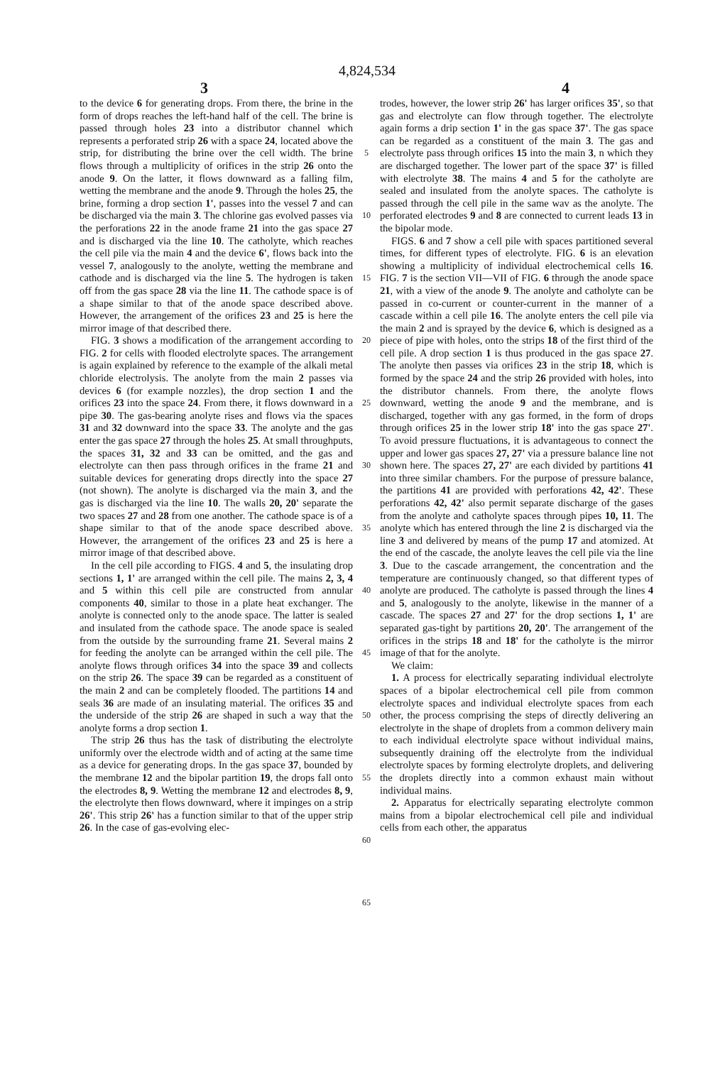4,824,534
3 4
to the device 6 for generating drops. From there, the brine in the form of drops reaches the left-hand half of the cell. The brine is passed through holes 23 into a distributor channel which represents a perforated strip 26 with a space 24, located above the strip, for distributing the brine over the cell width. The brine flows through a multiplicity of orifices in the strip 26 onto the anode 9. On the latter, it flows downward as a falling film, wetting the membrane and the anode 9. Through the holes 25, the brine, forming a drop section 1', passes into the vessel 7 and can be discharged via the main 3. The chlorine gas evolved passes via the perforations 22 in the anode frame 21 into the gas space 27 and is discharged via the line 10. The catholyte, which reaches the cell pile via the main 4 and the device 6', flows back into the vessel 7, analogously to the anolyte, wetting the membrane and cathode and is discharged via the line 5. The hydrogen is taken off from the gas space 28 via the line 11. The cathode space is of a shape similar to that of the anode space described above. However, the arrangement of the orifices 23 and 25 is here the mirror image of that described there.
FIG. 3 shows a modification of the arrangement according to FIG. 2 for cells with flooded electrolyte spaces. The arrangement is again explained by reference to the example of the alkali metal chloride electrolysis. The anolyte from the main 2 passes via devices 6 (for example nozzles), the drop section 1 and the orifices 23 into the space 24. From there, it flows downward in a pipe 30. The gas-bearing anolyte rises and flows via the spaces 31 and 32 downward into the space 33. The anolyte and the gas enter the gas space 27 through the holes 25. At small throughputs, the spaces 31, 32 and 33 can be omitted, and the gas and electrolyte can then pass through orifices in the frame 21 and suitable devices for generating drops directly into the space 27 (not shown). The anolyte is discharged via the main 3, and the gas is discharged via the line 10. The walls 20, 20' separate the two spaces 27 and 28 from one another. The cathode space is of a shape similar to that of the anode space described above. However, the arrangement of the orifices 23 and 25 is here a mirror image of that described above.
In the cell pile according to FIGS. 4 and 5, the insulating drop sections 1, 1' are arranged within the cell pile. The mains 2, 3, 4 and 5 within this cell pile are constructed from annular components 40, similar to those in a plate heat exchanger. The anolyte is connected only to the anode space. The latter is sealed and insulated from the cathode space. The anode space is sealed from the outside by the surrounding frame 21. Several mains 2 for feeding the anolyte can be arranged within the cell pile. The anolyte flows through orifices 34 into the space 39 and collects on the strip 26. The space 39 can be regarded as a constituent of the main 2 and can be completely flooded. The partitions 14 and seals 36 are made of an insulating material. The orifices 35 and the underside of the strip 26 are shaped in such a way that the anolyte forms a drop section 1.
The strip 26 thus has the task of distributing the electrolyte uniformly over the electrode width and of acting at the same time as a device for generating drops. In the gas space 37, bounded by the membrane 12 and the bipolar partition 19, the drops fall onto the electrodes 8, 9. Wetting the membrane 12 and electrodes 8, 9, the electrolyte then flows downward, where it impinges on a strip 26'. This strip 26' has a function similar to that of the upper strip 26. In the case of gas-evolving elec-
5
10
15
20
25
30
35
40
45
50
55
60
65
trodes, however, the lower strip 26' has larger orifices 35', so that gas and electrolyte can flow through together. The electrolyte again forms a drip section 1' in the gas space 37'. The gas space can be regarded as a constituent of the main 3. The gas and electrolyte pass through orifices 15 into the main 3, n which they are discharged together. The lower part of the space 37' is filled with electrolyte 38. The mains 4 and 5 for the catholyte are sealed and insulated from the anolyte spaces. The catholyte is passed through the cell pile in the same wav as the anolyte. The perforated electrodes 9 and 8 are connected to current leads 13 in the bipolar mode.
FIGS. 6 and 7 show a cell pile with spaces partitioned several times, for different types of electrolyte. FIG. 6 is an elevation showing a multiplicity of individual electrochemical cells 16. FIG. 7 is the section VII—VII of FIG. 6 through the anode space 21, with a view of the anode 9. The anolyte and catholyte can be passed in co-current or counter-current in the manner of a cascade within a cell pile 16. The anolyte enters the cell pile via the main 2 and is sprayed by the device 6, which is designed as a piece of pipe with holes, onto the strips 18 of the first third of the cell pile. A drop section 1 is thus produced in the gas space 27. The anolyte then passes via orifices 23 in the strip 18, which is formed by the space 24 and the strip 26 provided with holes, into the distributor channels. From there, the anolyte flows downward, wetting the anode 9 and the membrane, and is discharged, together with any gas formed, in the form of drops through orifices 25 in the lower strip 18' into the gas space 27'. To avoid pressure fluctuations, it is advantageous to connect the upper and lower gas spaces 27, 27' via a pressure balance line not shown here. The spaces 27, 27' are each divided by partitions 41 into three similar chambers. For the purpose of pressure balance, the partitions 41 are provided with perforations 42, 42'. These perforations 42, 42' also permit separate discharge of the gases from the anolyte and catholyte spaces through pipes 10, 11. The anolyte which has entered through the line 2 is discharged via the line 3 and delivered by means of the pump 17 and atomized. At the end of the cascade, the anolyte leaves the cell pile via the line 3. Due to the cascade arrangement, the concentration and the temperature are continuously changed, so that different types of anolyte are produced. The catholyte is passed through the lines 4 and 5, analogously to the anolyte, likewise in the manner of a cascade. The spaces 27 and 27' for the drop sections 1, 1' are separated gas-tight by partitions 20, 20'. The arrangement of the orifices in the strips 18 and 18' for the catholyte is the mirror image of that for the anolyte.
We claim:
1. A process for electrically separating individual electrolyte spaces of a bipolar electrochemical cell pile from common electrolyte spaces and individual electrolyte spaces from each other, the process comprising the steps of directly delivering an electrolyte in the shape of droplets from a common delivery main to each individual electrolyte space without individual mains, subsequently draining off the electrolyte from the individual electrolyte spaces by forming electrolyte droplets, and delivering the droplets directly into a common exhaust main without individual mains.
2. Apparatus for electrically separating electrolyte common mains from a bipolar electrochemical cell pile and individual cells from each other, the apparatus